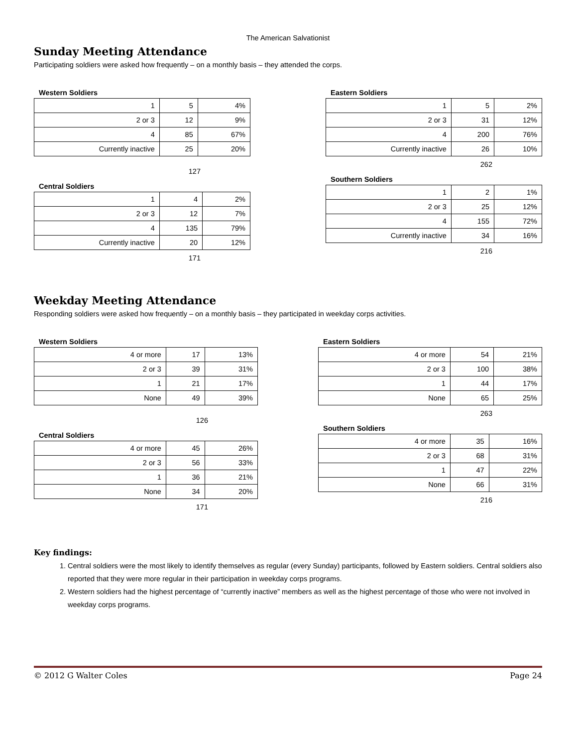The American Salvationist
Sunday Meeting Attendance
Participating soldiers were asked how frequently – on a monthly basis – they attended the corps.
Western Soldiers
| 1 | 5 | 4% |
| 2 or 3 | 12 | 9% |
| 4 | 85 | 67% |
| Currently inactive | 25 | 20% |
127
Central Soldiers
| 1 | 4 | 2% |
| 2 or 3 | 12 | 7% |
| 4 | 135 | 79% |
| Currently inactive | 20 | 12% |
171
Eastern Soldiers
| 1 | 5 | 2% |
| 2 or 3 | 31 | 12% |
| 4 | 200 | 76% |
| Currently inactive | 26 | 10% |
262
Southern Soldiers
| 1 | 2 | 1% |
| 2 or 3 | 25 | 12% |
| 4 | 155 | 72% |
| Currently inactive | 34 | 16% |
216
Weekday Meeting Attendance
Responding soldiers were asked how frequently – on a monthly basis – they participated in weekday corps activities.
Western Soldiers
| 4 or more | 17 | 13% |
| 2 or 3 | 39 | 31% |
| 1 | 21 | 17% |
| None | 49 | 39% |
126
Central Soldiers
| 4 or more | 45 | 26% |
| 2 or 3 | 56 | 33% |
| 1 | 36 | 21% |
| None | 34 | 20% |
171
Eastern Soldiers
| 4 or more | 54 | 21% |
| 2 or 3 | 100 | 38% |
| 1 | 44 | 17% |
| None | 65 | 25% |
263
Southern Soldiers
| 4 or more | 35 | 16% |
| 2 or 3 | 68 | 31% |
| 1 | 47 | 22% |
| None | 66 | 31% |
216
Key findings:
1. Central soldiers were the most likely to identify themselves as regular (every Sunday) participants, followed by Eastern soldiers. Central soldiers also reported that they were more regular in their participation in weekday corps programs.
2. Western soldiers had the highest percentage of “currently inactive” members as well as the highest percentage of those who were not involved in weekday corps programs.
© 2012 G Walter Coles Page 24